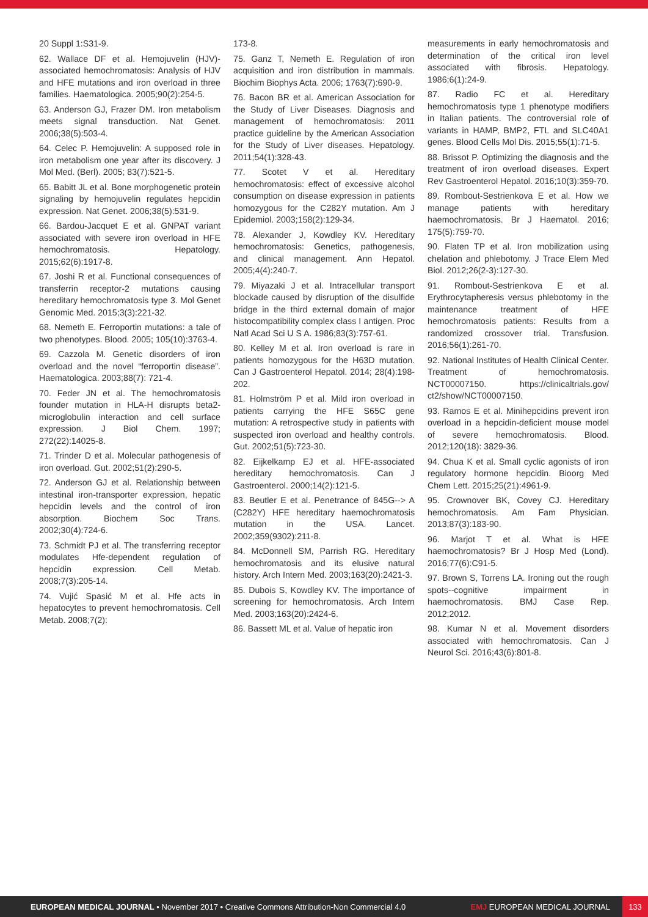20 Suppl 1:S31-9.
62. Wallace DF et al. Hemojuvelin (HJV)-associated hemochromatosis: Analysis of HJV and HFE mutations and iron overload in three families. Haematologica. 2005;90(2):254-5.
63. Anderson GJ, Frazer DM. Iron metabolism meets signal transduction. Nat Genet. 2006;38(5):503-4.
64. Celec P. Hemojuvelin: A supposed role in iron metabolism one year after its discovery. J Mol Med. (Berl). 2005; 83(7):521-5.
65. Babitt JL et al. Bone morphogenetic protein signaling by hemojuvelin regulates hepcidin expression. Nat Genet. 2006;38(5):531-9.
66. Bardou-Jacquet E et al. GNPAT variant associated with severe iron overload in HFE hemochromatosis. Hepatology. 2015;62(6):1917-8.
67. Joshi R et al. Functional consequences of transferrin receptor-2 mutations causing hereditary hemochromatosis type 3. Mol Genet Genomic Med. 2015;3(3):221-32.
68. Nemeth E. Ferroportin mutations: a tale of two phenotypes. Blood. 2005; 105(10):3763-4.
69. Cazzola M. Genetic disorders of iron overload and the novel “ferroportin disease”. Haematologica. 2003;88(7): 721-4.
70. Feder JN et al. The hemochromatosis founder mutation in HLA-H disrupts beta2-microglobulin interaction and cell surface expression. J Biol Chem. 1997; 272(22):14025-8.
71. Trinder D et al. Molecular pathogenesis of iron overload. Gut. 2002;51(2):290-5.
72. Anderson GJ et al. Relationship between intestinal iron-transporter expression, hepatic hepcidin levels and the control of iron absorption. Biochem Soc Trans. 2002;30(4):724-6.
73. Schmidt PJ et al. The transferring receptor modulates Hfe-dependent regulation of hepcidin expression. Cell Metab. 2008;7(3):205-14.
74. Vujić Spasić M et al. Hfe acts in hepatocytes to prevent hemochromatosis. Cell Metab. 2008;7(2):
173-8.
75. Ganz T, Nemeth E. Regulation of iron acquisition and iron distribution in mammals. Biochim Biophys Acta. 2006; 1763(7):690-9.
76. Bacon BR et al. American Association for the Study of Liver Diseases. Diagnosis and management of hemochromatosis: 2011 practice guideline by the American Association for the Study of Liver diseases. Hepatology. 2011;54(1):328-43.
77. Scotet V et al. Hereditary hemochromatosis: effect of excessive alcohol consumption on disease expression in patients homozygous for the C282Y mutation. Am J Epidemiol. 2003;158(2):129-34.
78. Alexander J, Kowdley KV. Hereditary hemochromatosis: Genetics, pathogenesis, and clinical management. Ann Hepatol. 2005;4(4):240-7.
79. Miyazaki J et al. Intracellular transport blockade caused by disruption of the disulfide bridge in the third external domain of major histocompatibility complex class I antigen. Proc Natl Acad Sci U S A. 1986;83(3):757-61.
80. Kelley M et al. Iron overload is rare in patients homozygous for the H63D mutation. Can J Gastroenterol Hepatol. 2014; 28(4):198-202.
81. Holmström P et al. Mild iron overload in patients carrying the HFE S65C gene mutation: A retrospective study in patients with suspected iron overload and healthy controls. Gut. 2002;51(5):723-30.
82. Eijkelkamp EJ et al. HFE-associated hereditary hemochromatosis. Can J Gastroenterol. 2000;14(2):121-5.
83. Beutler E et al. Penetrance of 845G--> A (C282Y) HFE hereditary haemochromatosis mutation in the USA. Lancet. 2002;359(9302):211-8.
84. McDonnell SM, Parrish RG. Hereditary hemochromatosis and its elusive natural history. Arch Intern Med. 2003;163(20):2421-3.
85. Dubois S, Kowdley KV. The importance of screening for hemochromatosis. Arch Intern Med. 2003;163(20):2424-6.
86. Bassett ML et al. Value of hepatic iron
measurements in early hemochromatosis and determination of the critical iron level associated with fibrosis. Hepatology. 1986;6(1):24-9.
87. Radio FC et al. Hereditary hemochromatosis type 1 phenotype modifiers in Italian patients. The controversial role of variants in HAMP, BMP2, FTL and SLC40A1 genes. Blood Cells Mol Dis. 2015;55(1):71-5.
88. Brissot P. Optimizing the diagnosis and the treatment of iron overload diseases. Expert Rev Gastroenterol Hepatol. 2016;10(3):359-70.
89. Rombout-Sestrienkova E et al. How we manage patients with hereditary haemochromatosis. Br J Haematol. 2016; 175(5):759-70.
90. Flaten TP et al. Iron mobilization using chelation and phlebotomy. J Trace Elem Med Biol. 2012;26(2-3):127-30.
91. Rombout-Sestrienkova E et al. Erythrocytapheresis versus phlebotomy in the maintenance treatment of HFE hemochromatosis patients: Results from a randomized crossover trial. Transfusion. 2016;56(1):261-70.
92. National Institutes of Health Clinical Center. Treatment of hemochromatosis. NCT00007150. https://clinicaltrials.gov/ ct2/show/NCT00007150.
93. Ramos E et al. Minihepcidins prevent iron overload in a hepcidin-deficient mouse model of severe hemochromatosis. Blood. 2012;120(18): 3829-36.
94. Chua K et al. Small cyclic agonists of iron regulatory hormone hepcidin. Bioorg Med Chem Lett. 2015;25(21):4961-9.
95. Crownover BK, Covey CJ. Hereditary hemochromatosis. Am Fam Physician. 2013;87(3):183-90.
96. Marjot T et al. What is HFE haemochromatosis? Br J Hosp Med (Lond). 2016;77(6):C91-5.
97. Brown S, Torrens LA. Ironing out the rough spots--cognitive impairment in haemochromatosis. BMJ Case Rep. 2012;2012.
98. Kumar N et al. Movement disorders associated with hemochromatosis. Can J Neurol Sci. 2016;43(6):801-8.
EUROPEAN MEDICAL JOURNAL • November 2017 • Creative Commons Attribution-Non Commercial 4.0 EMJ EUROPEAN MEDICAL JOURNAL 133